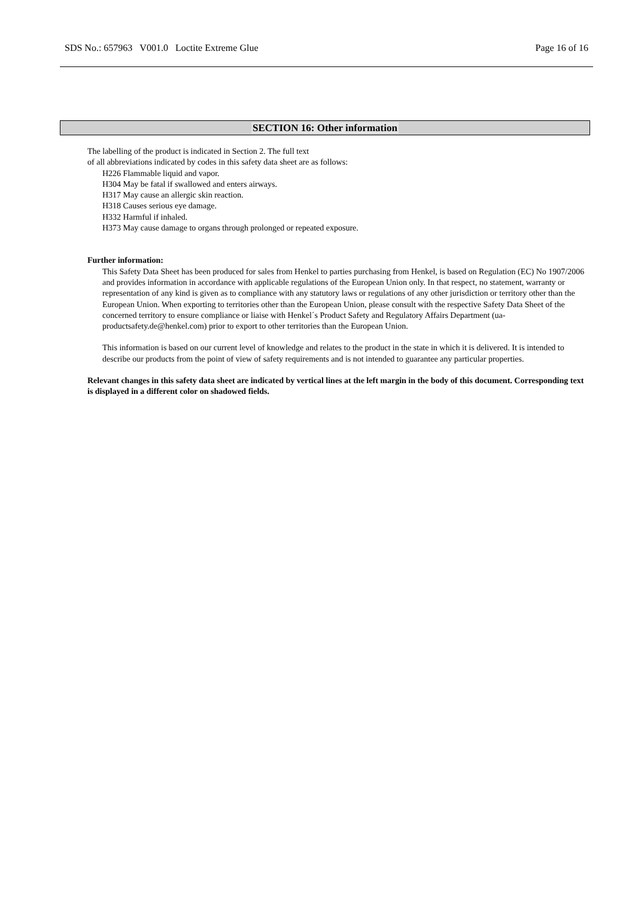SDS No.: 657963 V001.0 Loctite Extreme Glue Page 16 of 16
SECTION 16: Other information
The labelling of the product is indicated in Section 2. The full text
of all abbreviations indicated by codes in this safety data sheet are as follows:
H226 Flammable liquid and vapor.
H304 May be fatal if swallowed and enters airways.
H317 May cause an allergic skin reaction.
H318 Causes serious eye damage.
H332 Harmful if inhaled.
H373 May cause damage to organs through prolonged or repeated exposure.
Further information:
This Safety Data Sheet has been produced for sales from Henkel to parties purchasing from Henkel, is based on Regulation (EC) No 1907/2006 and provides information in accordance with applicable regulations of the European Union only. In that respect, no statement, warranty or representation of any kind is given as to compliance with any statutory laws or regulations of any other jurisdiction or territory other than the European Union. When exporting to territories other than the European Union, please consult with the respective Safety Data Sheet of the concerned territory to ensure compliance or liaise with Henkel´s Product Safety and Regulatory Affairs Department (ua-productsafety.de@henkel.com) prior to export to other territories than the European Union.
This information is based on our current level of knowledge and relates to the product in the state in which it is delivered. It is intended to describe our products from the point of view of safety requirements and is not intended to guarantee any particular properties.
Relevant changes in this safety data sheet are indicated by vertical lines at the left margin in the body of this document. Corresponding text is displayed in a different color on shadowed fields.